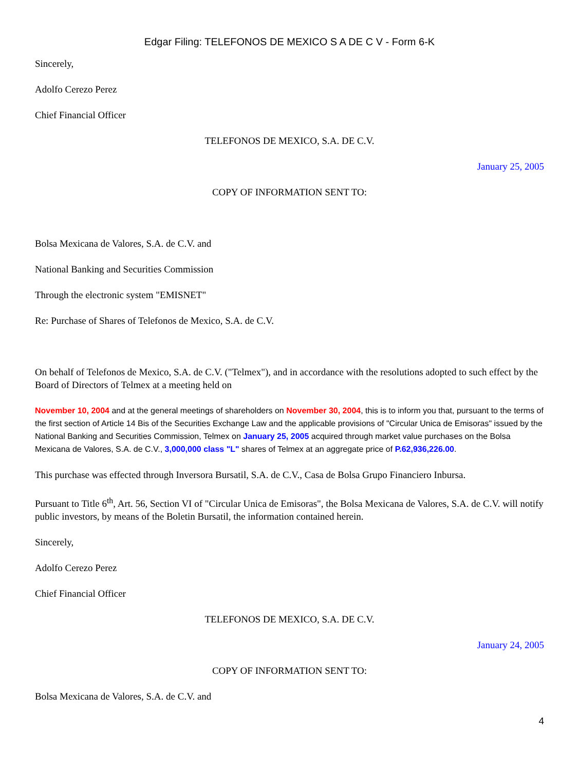Edgar Filing: TELEFONOS DE MEXICO S A DE C V - Form 6-K
Sincerely,
Adolfo Cerezo Perez
Chief Financial Officer
TELEFONOS DE MEXICO, S.A. DE C.V.
January 25, 2005
COPY OF INFORMATION SENT TO:
Bolsa Mexicana de Valores, S.A. de C.V. and
National Banking and Securities Commission
Through the electronic system "EMISNET"
Re: Purchase of Shares of Telefonos de Mexico, S.A. de C.V.
On behalf of Telefonos de Mexico, S.A. de C.V. ("Telmex"), and in accordance with the resolutions adopted to such effect by the Board of Directors of Telmex at a meeting held on
November 10, 2004 and at the general meetings of shareholders on November 30, 2004, this is to inform you that, pursuant to the terms of the first section of Article 14 Bis of the Securities Exchange Law and the applicable provisions of "Circular Unica de Emisoras" issued by the National Banking and Securities Commission, Telmex on January 25, 2005 acquired through market value purchases on the Bolsa Mexicana de Valores, S.A. de C.V., 3,000,000 class "L" shares of Telmex at an aggregate price of P.62,936,226.00.
This purchase was effected through Inversora Bursatil, S.A. de C.V., Casa de Bolsa Grupo Financiero Inbursa.
Pursuant to Title 6<sup>th</sup>, Art. 56, Section VI of "Circular Unica de Emisoras", the Bolsa Mexicana de Valores, S.A. de C.V. will notify public investors, by means of the Boletin Bursatil, the information contained herein.
Sincerely,
Adolfo Cerezo Perez
Chief Financial Officer
TELEFONOS DE MEXICO, S.A. DE C.V.
January 24, 2005
COPY OF INFORMATION SENT TO:
Bolsa Mexicana de Valores, S.A. de C.V. and
4